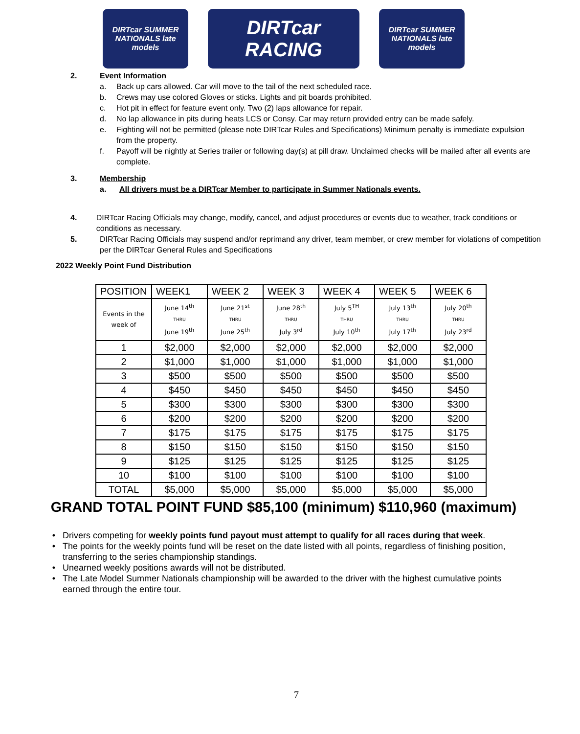DIRTcar SUMMER NATIONALS late models
DIRTcar RACING
DIRTcar SUMMER NATIONALS late models
2. Event Information
a. Back up cars allowed. Car will move to the tail of the next scheduled race.
b. Crews may use colored Gloves or sticks. Lights and pit boards prohibited.
c. Hot pit in effect for feature event only. Two (2) laps allowance for repair.
d. No lap allowance in pits during heats LCS or Consy. Car may return provided entry can be made safely.
e. Fighting will not be permitted (please note DIRTcar Rules and Specifications) Minimum penalty is immediate expulsion from the property.
f. Payoff will be nightly at Series trailer or following day(s) at pill draw. Unclaimed checks will be mailed after all events are complete.
3. Membership
a. All drivers must be a DIRTcar Member to participate in Summer Nationals events.
4. DIRTcar Racing Officials may change, modify, cancel, and adjust procedures or events due to weather, track conditions or conditions as necessary.
5. DIRTcar Racing Officials may suspend and/or reprimand any driver, team member, or crew member for violations of competition per the DIRTcar General Rules and Specifications
2022 Weekly Point Fund Distribution
| POSITION | WEEK1 | WEEK 2 | WEEK 3 | WEEK 4 | WEEK 5 | WEEK 6 |
| --- | --- | --- | --- | --- | --- | --- |
| Events in the week of | June 14<sup>th</sup> THRU June 19<sup>th</sup> | June 21<sup>st</sup> THRU June 25<sup>th</sup> | June 28<sup>th</sup> THRU July 3<sup>rd</sup> | July 5<sup>TH</sup> THRU July 10<sup>th</sup> | July 13<sup>th</sup> THRU July 17<sup>th</sup> | July 20<sup>th</sup> THRU July 23<sup>rd</sup> |
| 1 | $2,000 | $2,000 | $2,000 | $2,000 | $2,000 | $2,000 |
| 2 | $1,000 | $1,000 | $1,000 | $1,000 | $1,000 | $1,000 |
| 3 | $500 | $500 | $500 | $500 | $500 | $500 |
| 4 | $450 | $450 | $450 | $450 | $450 | $450 |
| 5 | $300 | $300 | $300 | $300 | $300 | $300 |
| 6 | $200 | $200 | $200 | $200 | $200 | $200 |
| 7 | $175 | $175 | $175 | $175 | $175 | $175 |
| 8 | $150 | $150 | $150 | $150 | $150 | $150 |
| 9 | $125 | $125 | $125 | $125 | $125 | $125 |
| 10 | $100 | $100 | $100 | $100 | $100 | $100 |
| TOTAL | $5,000 | $5,000 | $5,000 | $5,000 | $5,000 | $5,000 |
GRAND TOTAL POINT FUND $85,100 (minimum) $110,960 (maximum)
Drivers competing for weekly points fund payout must attempt to qualify for all races during that week.
The points for the weekly points fund will be reset on the date listed with all points, regardless of finishing position, transferring to the series championship standings.
Unearned weekly positions awards will not be distributed.
The Late Model Summer Nationals championship will be awarded to the driver with the highest cumulative points earned through the entire tour.
7